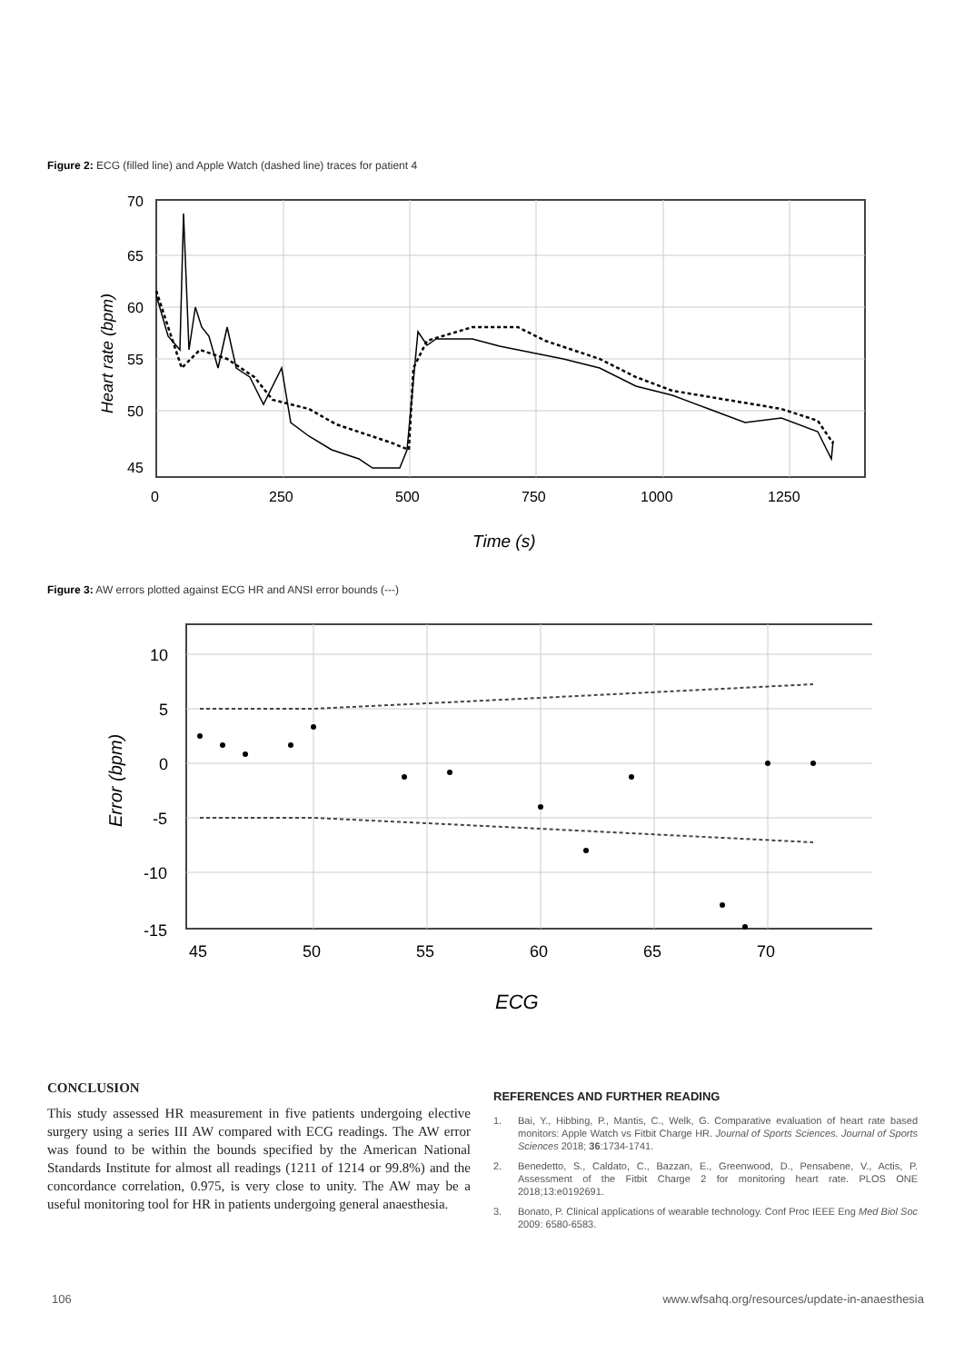Figure 2: ECG (filled line) and Apple Watch (dashed line) traces for patient 4
70
65
60
55
50
45
0
250
500
750
1000
1250
Time (s)
Heart rate (bpm)
Figure 3: AW errors plotted against ECG HR and ANSI error bounds (---)
10
5
0
-5
-10
-15
45
50
55
60
65
70
ECG
Error (bpm)
CONCLUSION
This study assessed HR measurement in five patients undergoing elective surgery using a series III AW compared with ECG readings. The AW error was found to be within the bounds specified by the American National Standards Institute for almost all readings (1211 of 1214 or 99.8%) and the concordance correlation, 0.975, is very close to unity. The AW may be a useful monitoring tool for HR in patients undergoing general anaesthesia.
REFERENCES AND FURTHER READING
1. Bai, Y., Hibbing, P., Mantis, C., Welk, G. Comparative evaluation of heart rate based monitors: Apple Watch vs Fitbit Charge HR. Journal of Sports Sciences. Journal of Sports Sciences 2018; 36:1734-1741.
2. Benedetto, S., Caldato, C., Bazzan, E., Greenwood, D., Pensabene, V., Actis, P. Assessment of the Fitbit Charge 2 for monitoring heart rate. PLOS ONE 2018;13:e0192691.
3. Bonato, P. Clinical applications of wearable technology. Conf Proc IEEE Eng Med Biol Soc 2009: 6580-6583.
106
www.wfsahq.org/resources/update-in-anaesthesia